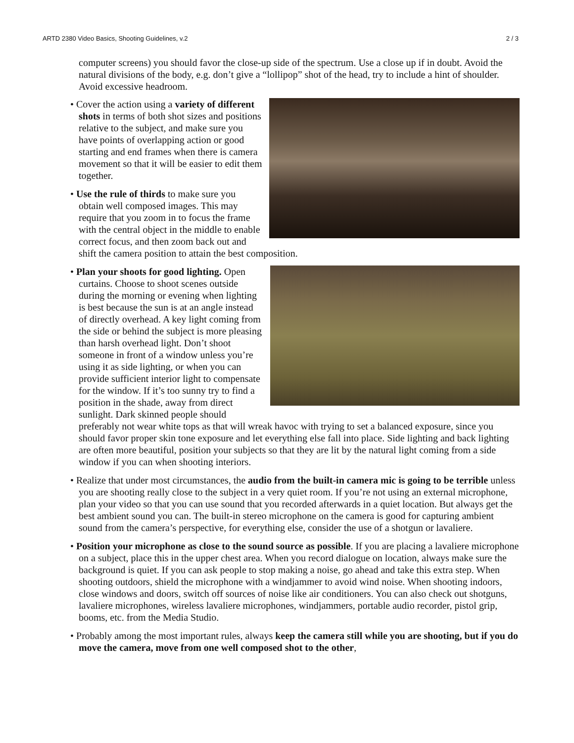ARTD 2380 Video Basics, Shooting Guidelines, v.2 2 / 3
computer screens) you should favor the close-up side of the spectrum. Use a close up if in doubt. Avoid the natural divisions of the body, e.g. don’t give a “lollipop” shot of the head, try to include a hint of shoulder. Avoid excessive headroom.
• Cover the action using a variety of different shots in terms of both shot sizes and positions relative to the subject, and make sure you have points of overlapping action or good starting and end frames when there is camera movement so that it will be easier to edit them together.
• Use the rule of thirds to make sure you obtain well composed images. This may require that you zoom in to focus the frame with the central object in the middle to enable correct focus, and then zoom back out and shift the camera position to attain the best composition.
• Plan your shoots for good lighting. Open curtains. Choose to shoot scenes outside during the morning or evening when lighting is best because the sun is at an angle instead of directly overhead. A key light coming from the side or behind the subject is more pleasing than harsh overhead light. Don’t shoot someone in front of a window unless you’re using it as side lighting, or when you can provide sufficient interior light to compensate for the window. If it’s too sunny try to find a position in the shade, away from direct sunlight. Dark skinned people should preferably not wear white tops as that will wreak havoc with trying to set a balanced exposure, since you should favor proper skin tone exposure and let everything else fall into place. Side lighting and back lighting are often more beautiful, position your subjects so that they are lit by the natural light coming from a side window if you can when shooting interiors.
• Realize that under most circumstances, the audio from the built-in camera mic is going to be terrible unless you are shooting really close to the subject in a very quiet room. If you’re not using an external microphone, plan your video so that you can use sound that you recorded afterwards in a quiet location. But always get the best ambient sound you can. The built-in stereo microphone on the camera is good for capturing ambient sound from the camera’s perspective, for everything else, consider the use of a shotgun or lavaliere.
• Position your microphone as close to the sound source as possible. If you are placing a lavaliere microphone on a subject, place this in the upper chest area. When you record dialogue on location, always make sure the background is quiet. If you can ask people to stop making a noise, go ahead and take this extra step. When shooting outdoors, shield the microphone with a windjammer to avoid wind noise. When shooting indoors, close windows and doors, switch off sources of noise like air conditioners. You can also check out shotguns, lavaliere microphones, wireless lavaliere microphones, windjammers, portable audio recorder, pistol grip, booms, etc. from the Media Studio.
• Probably among the most important rules, always keep the camera still while you are shooting, but if you do move the camera, move from one well composed shot to the other,